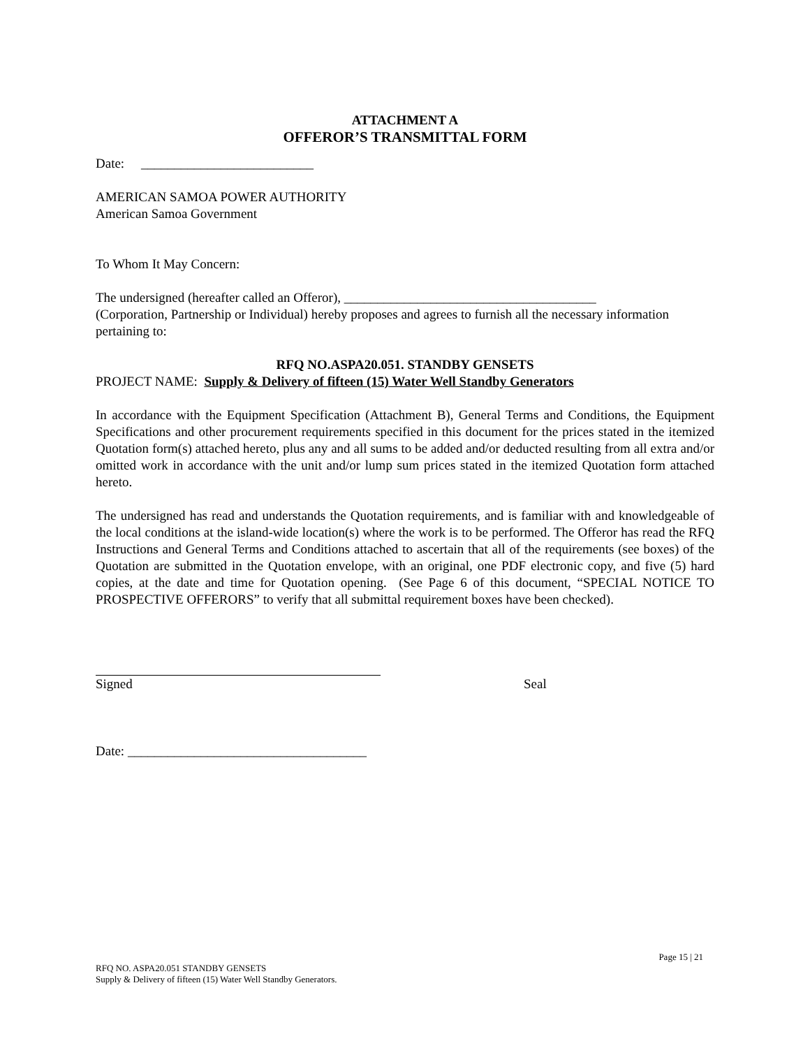ATTACHMENT A
OFFEROR’S TRANSMITTAL FORM
Date: __________________________
AMERICAN SAMOA POWER AUTHORITY
American Samoa Government
To Whom It May Concern:
The undersigned (hereafter called an Offeror), ______________________________________
(Corporation, Partnership or Individual) hereby proposes and agrees to furnish all the necessary information pertaining to:
RFQ NO.ASPA20.051. STANDBY GENSETS
PROJECT NAME: Supply & Delivery of fifteen (15) Water Well Standby Generators
In accordance with the Equipment Specification (Attachment B), General Terms and Conditions, the Equipment Specifications and other procurement requirements specified in this document for the prices stated in the itemized Quotation form(s) attached hereto, plus any and all sums to be added and/or deducted resulting from all extra and/or omitted work in accordance with the unit and/or lump sum prices stated in the itemized Quotation form attached hereto.
The undersigned has read and understands the Quotation requirements, and is familiar with and knowledgeable of the local conditions at the island-wide location(s) where the work is to be performed. The Offeror has read the RFQ Instructions and General Terms and Conditions attached to ascertain that all of the requirements (see boxes) of the Quotation are submitted in the Quotation envelope, with an original, one PDF electronic copy, and five (5) hard copies, at the date and time for Quotation opening. (See Page 6 of this document, “SPECIAL NOTICE TO PROSPECTIVE OFFERORS” to verify that all submittal requirement boxes have been checked).
Signed Seal
Date: ____________________________________
Page 15 | 21
RFQ NO. ASPA20.051 STANDBY GENSETS
Supply & Delivery of fifteen (15) Water Well Standby Generators.